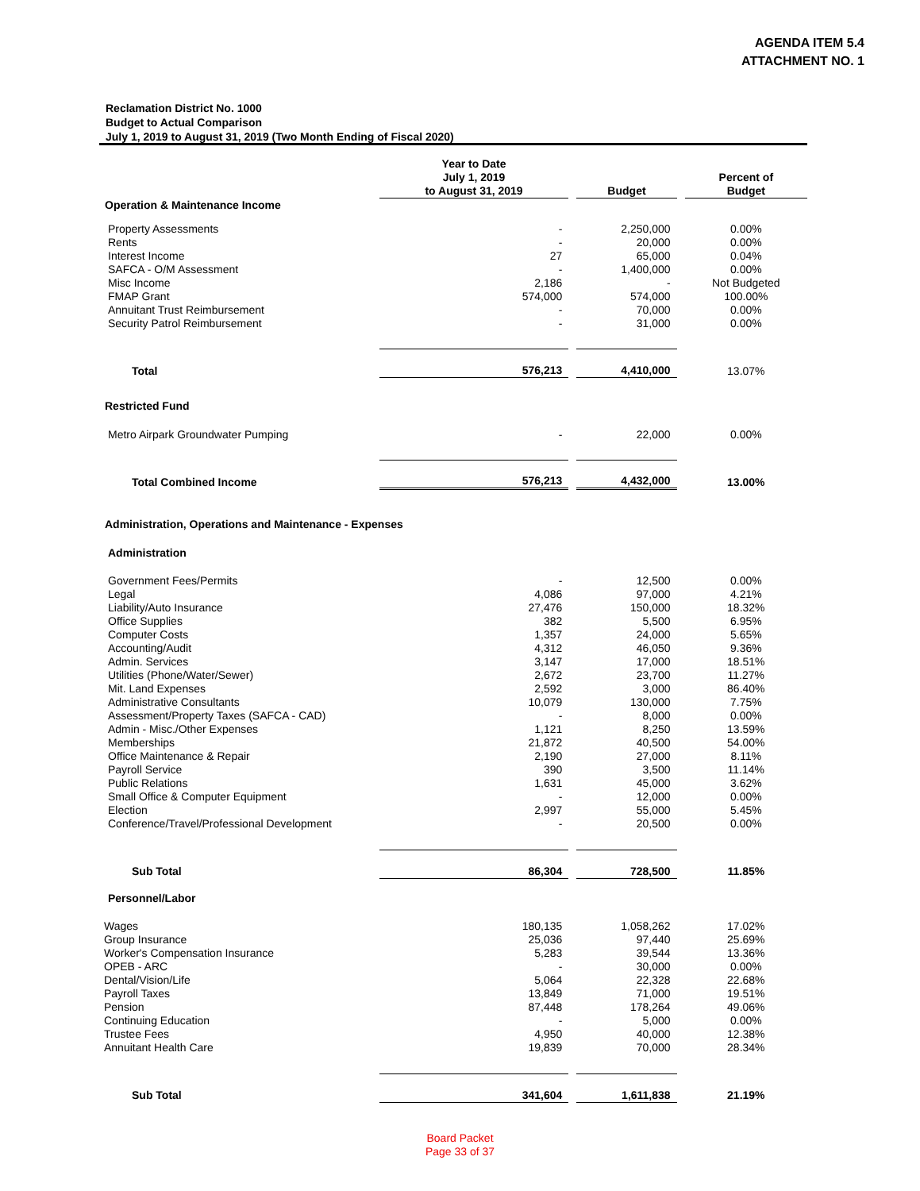AGENDA ITEM 5.4
ATTACHMENT NO. 1
Reclamation District No. 1000
Budget to Actual Comparison
July 1, 2019 to August 31, 2019 (Two Month Ending of Fiscal 2020)
| | Year to Date July 1, 2019 to August 31, 2019 | | Budget | | Percent of Budget |
| --- | --- | --- | --- | --- | --- |
| Operation & Maintenance Income | | | | | |
| Property Assessments | - | | 2,250,000 | | 0.00% |
| Rents | - | | 20,000 | | 0.00% |
| Interest Income | 27 | | 65,000 | | 0.04% |
| SAFCA - O/M Assessment | - | | 1,400,000 | | 0.00% |
| Misc Income | 2,186 | | - | | Not Budgeted |
| FMAP Grant | 574,000 | | 574,000 | | 100.00% |
| Annuitant Trust Reimbursement | - | | 70,000 | | 0.00% |
| Security Patrol Reimbursement | - | | 31,000 | | 0.00% |
| Total | 576,213 | | 4,410,000 | | 13.07% |
| Restricted Fund | | | | | |
| Metro Airpark Groundwater Pumping | - | | 22,000 | | 0.00% |
| Total Combined Income | 576,213 | | 4,432,000 | | 13.00% |
| Administration, Operations and Maintenance - Expenses | | | | | |
| Administration | | | | | |
| Government Fees/Permits | - | | 12,500 | | 0.00% |
| Legal | 4,086 | | 97,000 | | 4.21% |
| Liability/Auto Insurance | 27,476 | | 150,000 | | 18.32% |
| Office Supplies | 382 | | 5,500 | | 6.95% |
| Computer Costs | 1,357 | | 24,000 | | 5.65% |
| Accounting/Audit | 4,312 | | 46,050 | | 9.36% |
| Admin. Services | 3,147 | | 17,000 | | 18.51% |
| Utilities (Phone/Water/Sewer) | 2,672 | | 23,700 | | 11.27% |
| Mit. Land Expenses | 2,592 | | 3,000 | | 86.40% |
| Administrative Consultants | 10,079 | | 130,000 | | 7.75% |
| Assessment/Property Taxes (SAFCA - CAD) | - | | 8,000 | | 0.00% |
| Admin - Misc./Other Expenses | 1,121 | | 8,250 | | 13.59% |
| Memberships | 21,872 | | 40,500 | | 54.00% |
| Office Maintenance & Repair | 2,190 | | 27,000 | | 8.11% |
| Payroll Service | 390 | | 3,500 | | 11.14% |
| Public Relations | 1,631 | | 45,000 | | 3.62% |
| Small Office & Computer Equipment | - | | 12,000 | | 0.00% |
| Election | 2,997 | | 55,000 | | 5.45% |
| Conference/Travel/Professional Development | - | | 20,500 | | 0.00% |
| Sub Total | 86,304 | | 728,500 | | 11.85% |
| Personnel/Labor | | | | | |
| Wages | 180,135 | | 1,058,262 | | 17.02% |
| Group Insurance | 25,036 | | 97,440 | | 25.69% |
| Worker's Compensation Insurance | 5,283 | | 39,544 | | 13.36% |
| OPEB - ARC | - | | 30,000 | | 0.00% |
| Dental/Vision/Life | 5,064 | | 22,328 | | 22.68% |
| Payroll Taxes | 13,849 | | 71,000 | | 19.51% |
| Pension | 87,448 | | 178,264 | | 49.06% |
| Continuing Education | - | | 5,000 | | 0.00% |
| Trustee Fees | 4,950 | | 40,000 | | 12.38% |
| Annuitant Health Care | 19,839 | | 70,000 | | 28.34% |
| Sub Total | 341,604 | | 1,611,838 | | 21.19% |
Board Packet
Page 33 of 37